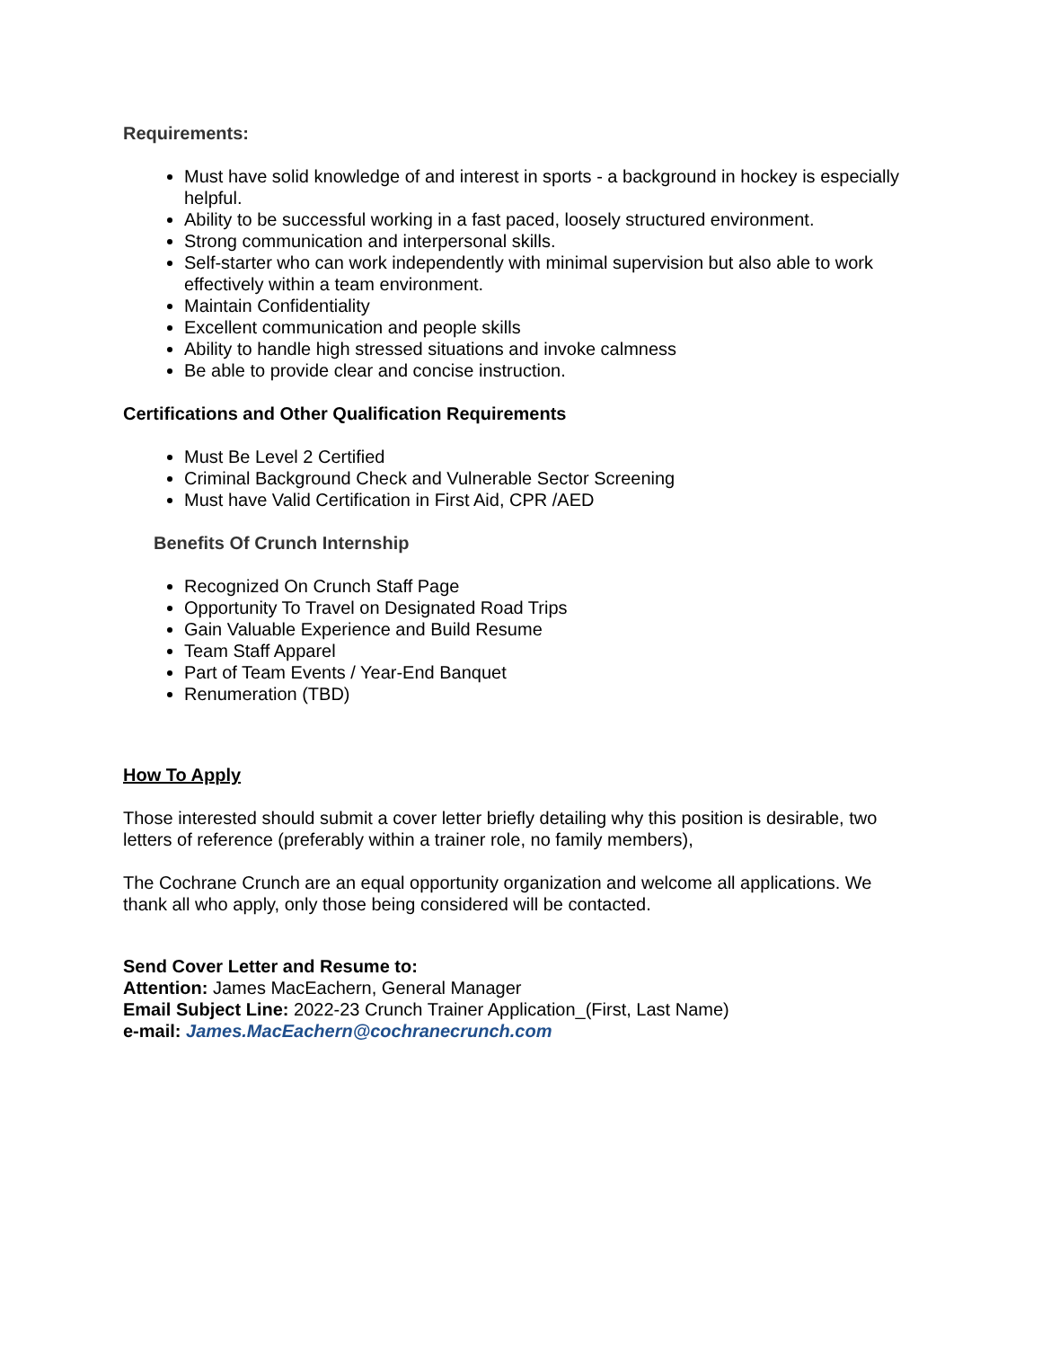Requirements:
Must have solid knowledge of and interest in sports - a background in hockey is especially helpful.
Ability to be successful working in a fast paced, loosely structured environment.
Strong communication and interpersonal skills.
Self-starter who can work independently with minimal supervision but also able to work effectively within a team environment.
Maintain Confidentiality
Excellent communication and people skills
Ability to handle high stressed situations and invoke calmness
Be able to provide clear and concise instruction.
Certifications and Other Qualification Requirements
Must Be Level 2 Certified
Criminal Background Check and Vulnerable Sector Screening
Must have Valid Certification in First Aid, CPR /AED
Benefits Of Crunch Internship
Recognized On Crunch Staff Page
Opportunity To Travel on Designated Road Trips
Gain Valuable Experience and Build Resume
Team Staff Apparel
Part of Team Events / Year-End Banquet
Renumeration (TBD)
How To Apply
Those interested should submit a cover letter briefly detailing why this position is desirable, two letters of reference (preferably within a trainer role, no family members),
The Cochrane Crunch are an equal opportunity organization and welcome all applications. We thank all who apply, only those being considered will be contacted.
Send Cover Letter and Resume to:
Attention: James MacEachern, General Manager
Email Subject Line: 2022-23 Crunch Trainer Application_(First, Last Name)
e-mail: James.MacEachern@cochranecrunch.com